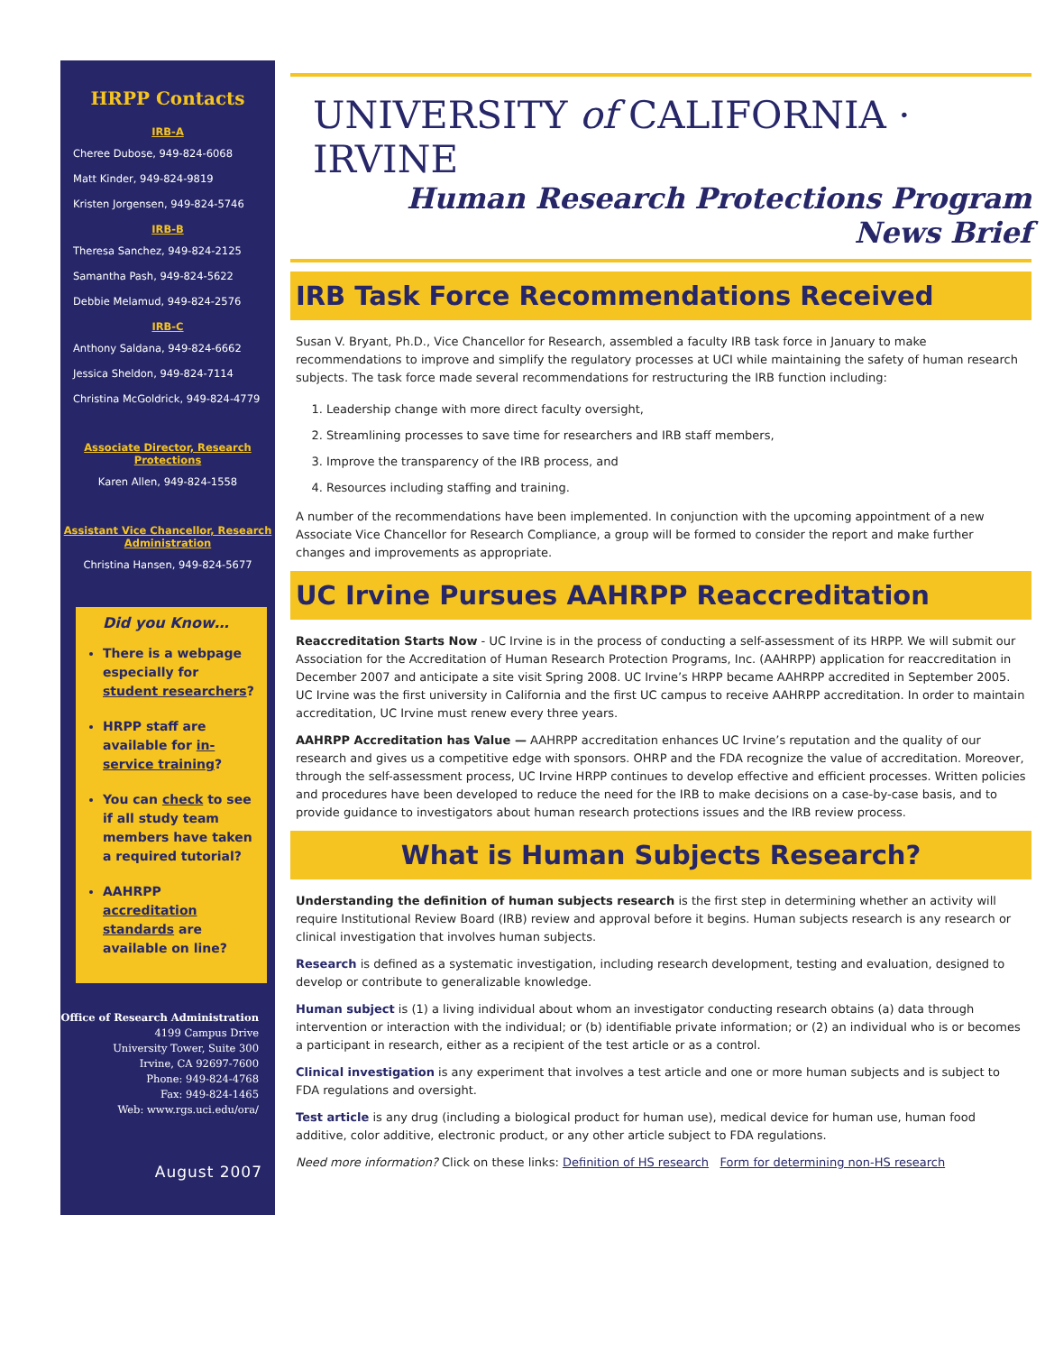HRPP Contacts
IRB-A
Cheree Dubose, 949-824-6068
Matt Kinder, 949-824-9819
Kristen Jorgensen, 949-824-5746
IRB-B
Theresa Sanchez, 949-824-2125
Samantha Pash, 949-824-5622
Debbie Melamud, 949-824-2576
IRB-C
Anthony Saldana, 949-824-6662
Jessica Sheldon, 949-824-7114
Christina McGoldrick, 949-824-4779
Associate Director, Research Protections
Karen Allen, 949-824-1558
Assistant Vice Chancellor, Research Administration
Christina Hansen, 949-824-5677
Did you Know…
There is a webpage especially for student researchers?
HRPP staff are available for in-service training?
You can check to see if all study team members have taken a required tutorial?
AAHRPP accreditation standards are available on line?
Office of Research Administration
4199 Campus Drive
University Tower, Suite 300
Irvine, CA 92697-7600
Phone: 949-824-4768
Fax: 949-824-1465
Web: www.rgs.uci.edu/ora/
August 2007
UNIVERSITY of CALIFORNIA · IRVINE
Human Research Protections Program
News Brief
IRB Task Force Recommendations Received
Susan V. Bryant, Ph.D., Vice Chancellor for Research, assembled a faculty IRB task force in January to make recommendations to improve and simplify the regulatory processes at UCI while maintaining the safety of human research subjects. The task force made several recommendations for restructuring the IRB function including:
1. Leadership change with more direct faculty oversight,
2. Streamlining processes to save time for researchers and IRB staff members,
3. Improve the transparency of the IRB process, and
4. Resources including staffing and training.
A number of the recommendations have been implemented. In conjunction with the upcoming appointment of a new Associate Vice Chancellor for Research Compliance, a group will be formed to consider the report and make further changes and improvements as appropriate.
UC Irvine Pursues AAHRPP Reaccreditation
Reaccreditation Starts Now - UC Irvine is in the process of conducting a self-assessment of its HRPP. We will submit our Association for the Accreditation of Human Research Protection Programs, Inc. (AAHRPP) application for reaccreditation in December 2007 and anticipate a site visit Spring 2008. UC Irvine’s HRPP became AAHRPP accredited in September 2005. UC Irvine was the first university in California and the first UC campus to receive AAHRPP accreditation. In order to maintain accreditation, UC Irvine must renew every three years.
AAHRPP Accreditation has Value — AAHRPP accreditation enhances UC Irvine’s reputation and the quality of our research and gives us a competitive edge with sponsors. OHRP and the FDA recognize the value of accreditation. Moreover, through the self-assessment process, UC Irvine HRPP continues to develop effective and efficient processes. Written policies and procedures have been developed to reduce the need for the IRB to make decisions on a case-by-case basis, and to provide guidance to investigators about human research protections issues and the IRB review process.
What is Human Subjects Research?
Understanding the definition of human subjects research is the first step in determining whether an activity will require Institutional Review Board (IRB) review and approval before it begins. Human subjects research is any research or clinical investigation that involves human subjects.
Research is defined as a systematic investigation, including research development, testing and evaluation, designed to develop or contribute to generalizable knowledge.
Human subject is (1) a living individual about whom an investigator conducting research obtains (a) data through intervention or interaction with the individual; or (b) identifiable private information; or (2) an individual who is or becomes a participant in research, either as a recipient of the test article or as a control.
Clinical investigation is any experiment that involves a test article and one or more human subjects and is subject to FDA regulations and oversight.
Test article is any drug (including a biological product for human use), medical device for human use, human food additive, color additive, electronic product, or any other article subject to FDA regulations.
Need more information? Click on these links: Definition of HS research Form for determining non-HS research